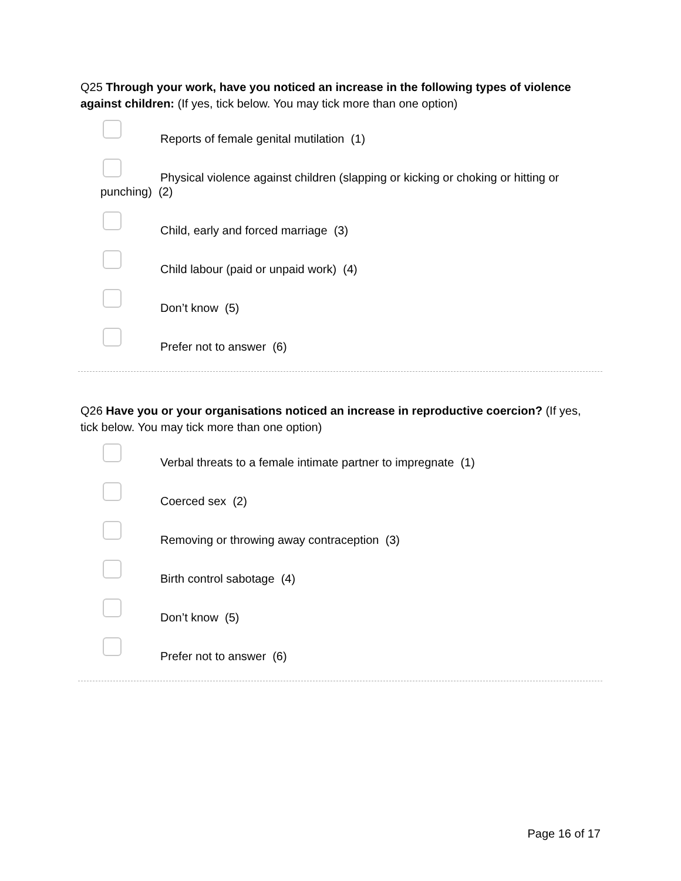Q25 Through your work, have you noticed an increase in the following types of violence against children: (If yes, tick below. You may tick more than one option)
Reports of female genital mutilation (1)
Physical violence against children (slapping or kicking or choking or hitting or punching) (2)
Child, early and forced marriage (3)
Child labour (paid or unpaid work) (4)
Don’t know (5)
Prefer not to answer (6)
Q26 Have you or your organisations noticed an increase in reproductive coercion? (If yes, tick below. You may tick more than one option)
Verbal threats to a female intimate partner to impregnate (1)
Coerced sex (2)
Removing or throwing away contraception (3)
Birth control sabotage (4)
Don’t know (5)
Prefer not to answer (6)
Page 16 of 17